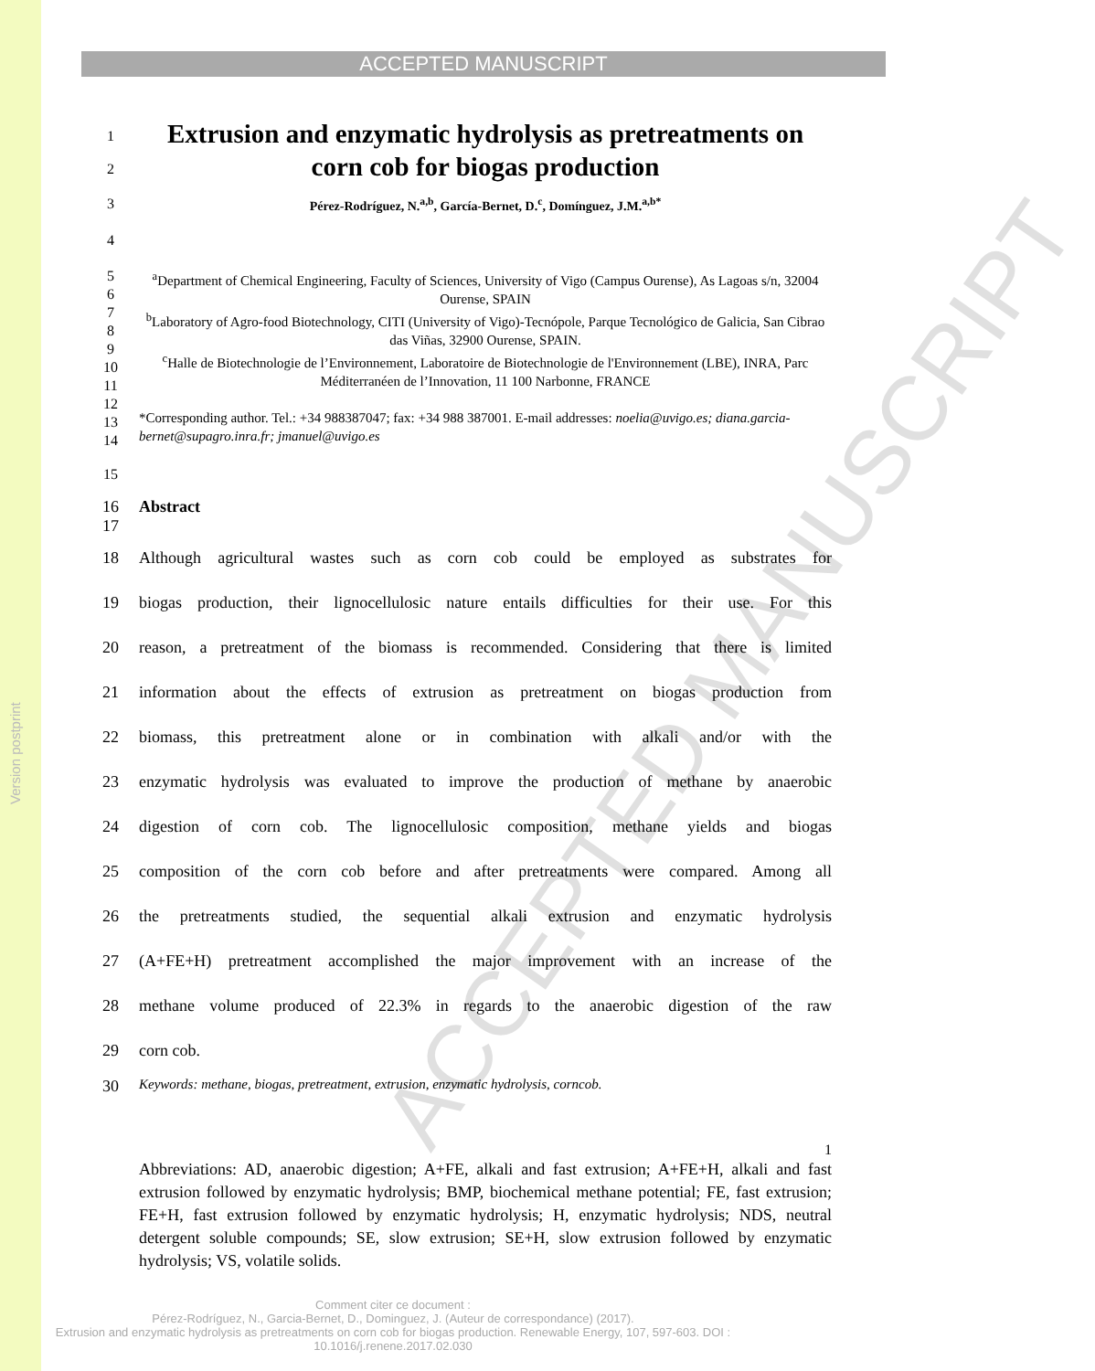Version postprint
ACCEPTED MANUSCRIPT
ACCEPTED MANUSCRIPT
1
2
Extrusion and enzymatic hydrolysis as pretreatments on corn cob for biogas production
3 Pérez-Rodríguez, N.<sup>a,b</sup>, García-Bernet, D.<sup>c</sup>, Domínguez, J.M.<sup>a,b*</sup>
4
5
6
7
8
9
10
11
12
13
14
<sup>a</sup> Department of Chemical Engineering, Faculty of Sciences, University of Vigo (Campus Ourense), As Lagoas s/n, 32004 Ourense, SPAIN
<sup>b</sup> Laboratory of Agro-food Biotechnology, CITI (University of Vigo)-Tecnópole, Parque Tecnológico de Galicia, San Cibrao das Viñas, 32900 Ourense, SPAIN.
<sup>c</sup> Halle de Biotechnologie de l’Environnement, Laboratoire de Biotechnologie de l'Environnement (LBE), INRA, Parc Méditerranéen de l’Innovation, 11 100 Narbonne, FRANCE
*Corresponding author. Tel.: +34 988387047; fax: +34 988 387001. E-mail addresses: noelia@uvigo.es; diana.garcia-bernet@supagro.inra.fr; jmanuel@uvigo.es
15
16 Abstract
17
18 Although agricultural wastes such as corn cob could be employed as substrates for
19 biogas production, their lignocellulosic nature entails difficulties for their use. For this
20 reason, a pretreatment of the biomass is recommended. Considering that there is limited
21 information about the effects of extrusion as pretreatment on biogas production from
22 biomass, this pretreatment alone or in combination with alkali and/or with the
23 enzymatic hydrolysis was evaluated to improve the production of methane by anaerobic
24 digestion of corn cob. The lignocellulosic composition, methane yields and biogas
25 composition of the corn cob before and after pretreatments were compared. Among all
26 the pretreatments studied, the sequential alkali extrusion and enzymatic hydrolysis
27 (A+FE+H) pretreatment accomplished the major improvement with an increase of the
28 methane volume produced of 22.3% in regards to the anaerobic digestion of the raw
29 corn cob.
30
Keywords: methane, biogas, pretreatment, extrusion, enzymatic hydrolysis, corncob.
1
Abbreviations: AD, anaerobic digestion; A+FE, alkali and fast extrusion; A+FE+H, alkali and fast extrusion followed by enzymatic hydrolysis; BMP, biochemical methane potential; FE, fast extrusion; FE+H, fast extrusion followed by enzymatic hydrolysis; H, enzymatic hydrolysis; NDS, neutral detergent soluble compounds; SE, slow extrusion; SE+H, slow extrusion followed by enzymatic hydrolysis; VS, volatile solids.
Comment citer ce document :
Pérez-Rodríguez, N., Garcia-Bernet, D., Dominguez, J. (Auteur de correspondance) (2017).
Extrusion and enzymatic hydrolysis as pretreatments on corn cob for biogas production. Renewable Energy, 107, 597-603. DOI : 10.1016/j.renene.2017.02.030